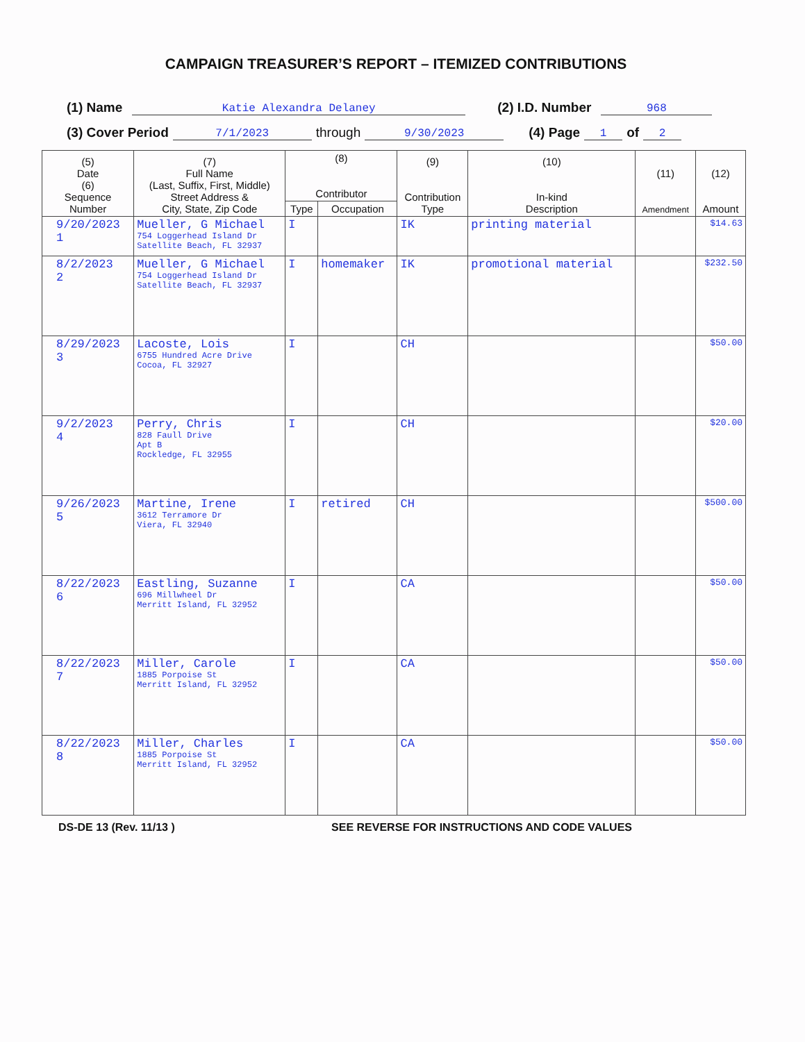CAMPAIGN TREASURER’S REPORT – ITEMIZED CONTRIBUTIONS
(1) Name Katie Alexandra Delaney (2) I.D. Number 968
(3) Cover Period 7/1/2023 through 9/30/2023 (4) Page 1 of 2
| (5) Date (6) Sequence Number | (7) Full Name (Last, Suffix, First, Middle) Street Address & City, State, Zip Code | (8) Contributor | | (9) Contribution Type | (10) In-kind Description | (11) Amendment | (12) Amount |
| --- | --- | --- | --- | --- | --- | --- | --- |
| | | Type | Occupation | | | | |
| 9/20/2023 1 | Mueller, G Michael 754 Loggerhead Island Dr Satellite Beach, FL 32937 | I | | IK | printing material | | $14.63 |
| 8/2/2023 2 | Mueller, G Michael 754 Loggerhead Island Dr Satellite Beach, FL 32937 | I | homemaker | IK | promotional material | | $232.50 |
| 8/29/2023 3 | Lacoste, Lois 6755 Hundred Acre Drive Cocoa, FL 32927 | I | | CH | | | $50.00 |
| 9/2/2023 4 | Perry, Chris 828 Faull Drive Apt B Rockledge, FL 32955 | I | | CH | | | $20.00 |
| 9/26/2023 5 | Martine, Irene 3612 Terramore Dr Viera, FL 32940 | I | retired | CH | | | $500.00 |
| 8/22/2023 6 | Eastling, Suzanne 696 Millwheel Dr Merritt Island, FL 32952 | I | | CA | | | $50.00 |
| 8/22/2023 7 | Miller, Carole 1885 Porpoise St Merritt Island, FL 32952 | I | | CA | | | $50.00 |
| 8/22/2023 8 | Miller, Charles 1885 Porpoise St Merritt Island, FL 32952 | I | | CA | | | $50.00 |
DS-DE 13 (Rev. 11/13 ) SEE REVERSE FOR INSTRUCTIONS AND CODE VALUES